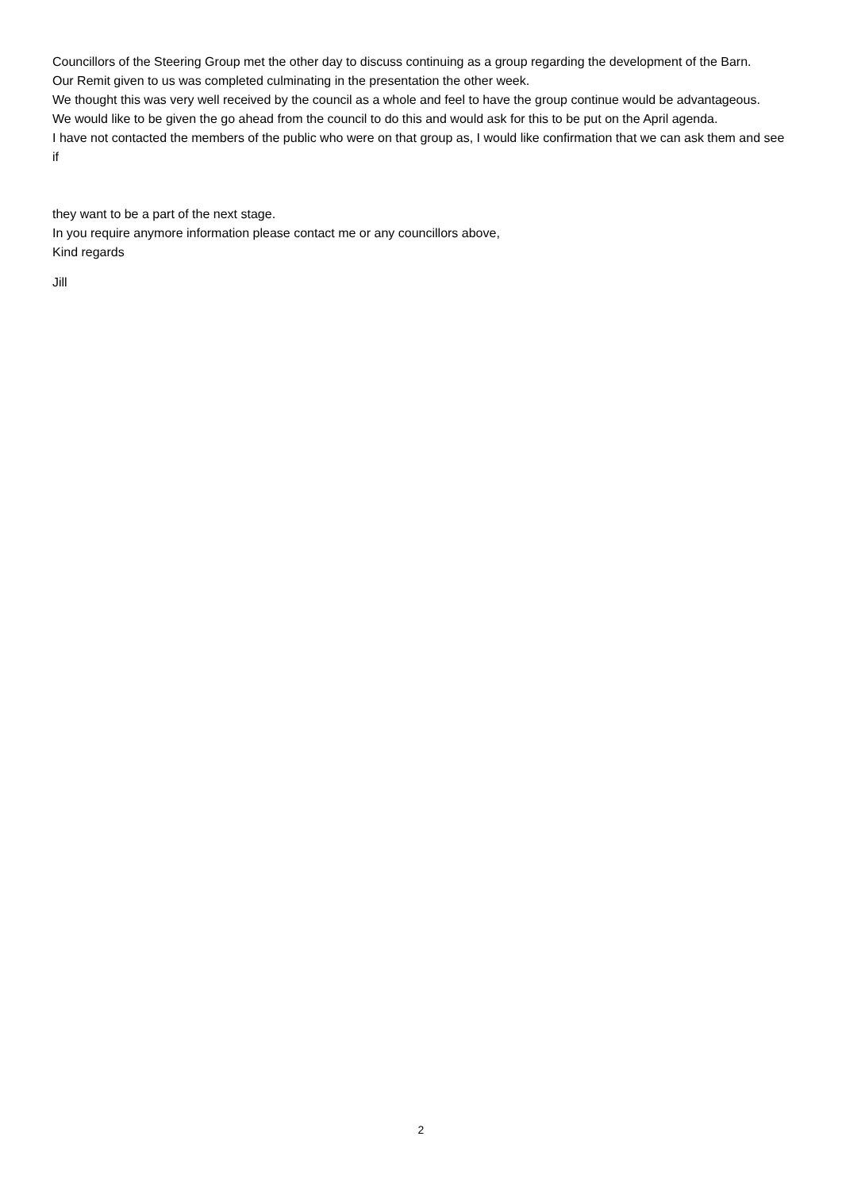Councillors of the Steering Group met the other day to discuss continuing as a group regarding the development of the Barn.
Our Remit given to us was completed culminating in the presentation the other week.
We thought this was very well received by the council as a whole and feel to have the group continue would be advantageous.
We would like to be given the go ahead from the council to do this and would ask for this to be put on the April agenda.
I have not contacted the members of the public who were on that group as, I would like confirmation that we can ask them and see if
they want to be a part of the next stage.
In you require anymore information please contact me or any councillors above,
Kind regards
Jill
2